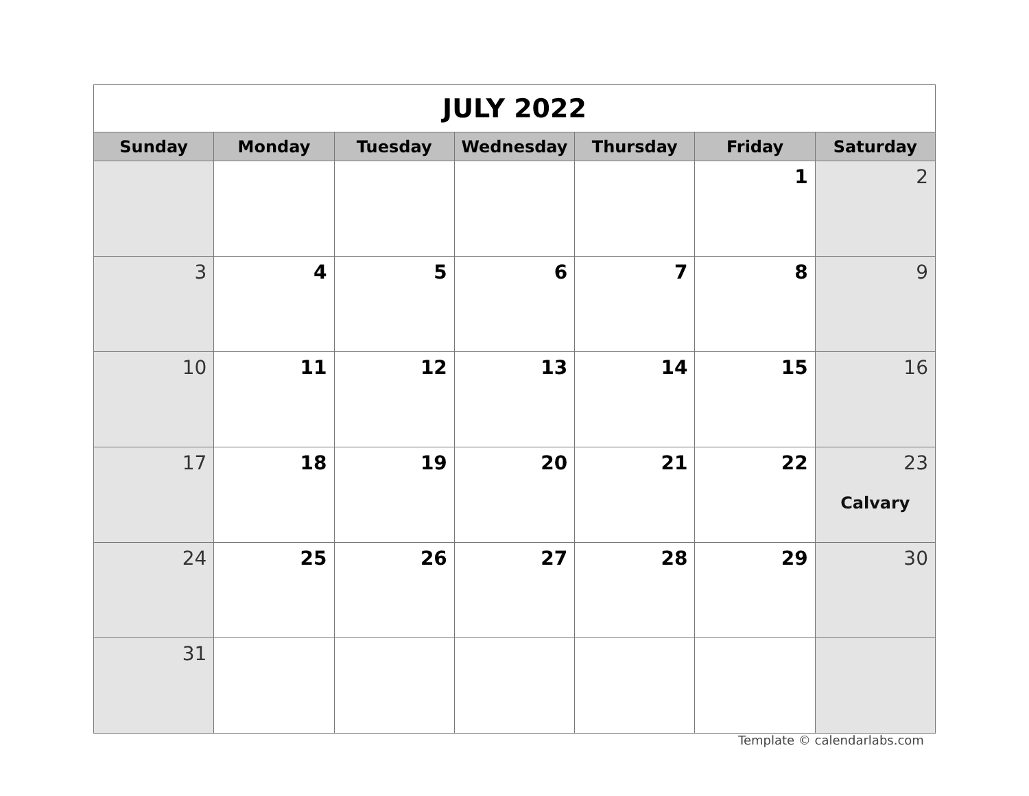| JULY 2022 | | | | | | |
| Sunday | Monday | Tuesday | Wednesday | Thursday | Friday | Saturday |
| | | | | | 1 | 2 |
| 3 | 4 | 5 | 6 | 7 | 8 | 9 |
| 10 | 11 | 12 | 13 | 14 | 15 | 16 |
| 17 | 18 | 19 | 20 | 21 | 22 | 23 Calvary |
| 24 | 25 | 26 | 27 | 28 | 29 | 30 |
| 31 | | | | | | |
Template © calendarlabs.com